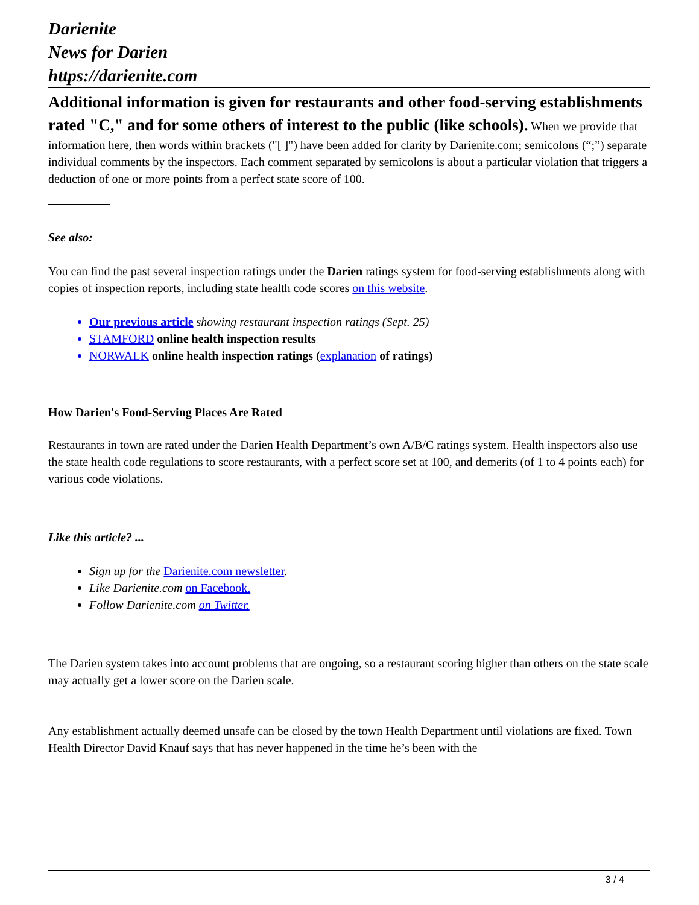Darienite
News for Darien
https://darienite.com
Additional information is given for restaurants and other food-serving establishments rated "C," and for some others of interest to the public (like schools). When we provide that information here, then words within brackets ("[ ]") have been added for clarity by Darienite.com; semicolons (“;”) separate individual comments by the inspectors. Each comment separated by semicolons is about a particular violation that triggers a deduction of one or more points from a perfect state score of 100.
See also:
You can find the past several inspection ratings under the Darien ratings system for food-serving establishments along with copies of inspection reports, including state health code scores on this website.
Our previous article showing restaurant inspection ratings (Sept. 25)
STAMFORD online health inspection results
NORWALK online health inspection ratings (explanation of ratings)
How Darien's Food-Serving Places Are Rated
Restaurants in town are rated under the Darien Health Department’s own A/B/C ratings system. Health inspectors also use the state health code regulations to score restaurants, with a perfect score set at 100, and demerits (of 1 to 4 points each) for various code violations.
Like this article? ...
Sign up for the Darienite.com newsletter.
Like Darienite.com on Facebook.
Follow Darienite.com on Twitter.
The Darien system takes into account problems that are ongoing, so a restaurant scoring higher than others on the state scale may actually get a lower score on the Darien scale.
Any establishment actually deemed unsafe can be closed by the town Health Department until violations are fixed. Town Health Director David Knauf says that has never happened in the time he’s been with the
3 / 4